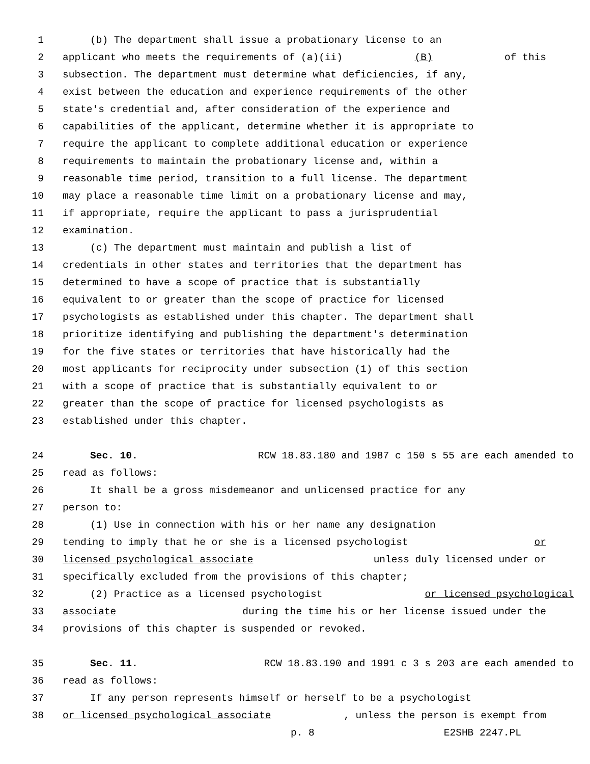1 (b) The department shall issue a probationary license to an
2 applicant who meets the requirements of (a)(ii) (B) of this
3 subsection. The department must determine what deficiencies, if any,
4 exist between the education and experience requirements of the other
5 state's credential and, after consideration of the experience and
6 capabilities of the applicant, determine whether it is appropriate to
7 require the applicant to complete additional education or experience
8 requirements to maintain the probationary license and, within a
9 reasonable time period, transition to a full license. The department
10 may place a reasonable time limit on a probationary license and may,
11 if appropriate, require the applicant to pass a jurisprudential
12 examination.
13 (c) The department must maintain and publish a list of
14 credentials in other states and territories that the department has
15 determined to have a scope of practice that is substantially
16 equivalent to or greater than the scope of practice for licensed
17 psychologists as established under this chapter. The department shall
18 prioritize identifying and publishing the department's determination
19 for the five states or territories that have historically had the
20 most applicants for reciprocity under subsection (1) of this section
21 with a scope of practice that is substantially equivalent to or
22 greater than the scope of practice for licensed psychologists as
23 established under this chapter.
24 Sec. 10. RCW 18.83.180 and 1987 c 150 s 55 are each amended to
25 read as follows:
26 It shall be a gross misdemeanor and unlicensed practice for any
27 person to:
28 (1) Use in connection with his or her name any designation
29 tending to imply that he or she is a licensed psychologist or
30 licensed psychological associate unless duly licensed under or
31 specifically excluded from the provisions of this chapter;
32 (2) Practice as a licensed psychologist or licensed psychological
33 associate during the time his or her license issued under the
34 provisions of this chapter is suspended or revoked.
35 Sec. 11. RCW 18.83.190 and 1991 c 3 s 203 are each amended to
36 read as follows:
37 If any person represents himself or herself to be a psychologist
38 or licensed psychological associate, unless the person is exempt from
p. 8 E2SHB 2247.PL